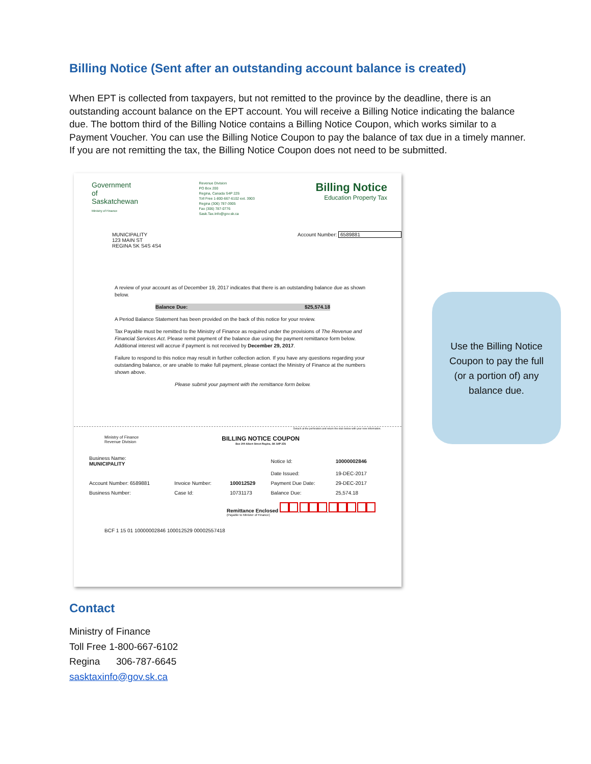Billing Notice (Sent after an outstanding account balance is created)
When EPT is collected from taxpayers, but not remitted to the province by the deadline, there is an outstanding account balance on the EPT account. You will receive a Billing Notice indicating the balance due. The bottom third of the Billing Notice contains a Billing Notice Coupon, which works similar to a Payment Voucher. You can use the Billing Notice Coupon to pay the balance of tax due in a timely manner. If you are not remitting the tax, the Billing Notice Coupon does not need to be submitted.
Government
of
Saskatchewan
Ministry of Finance
Revenue Division
PO Box 200
Regina, Canada S4P 2Z6
Toll Free 1-800-667-6102 ext. 3903
Regina (306) 787-3905
Fax (306) 787-0776
Sask.Tax.Info@gov.sk.ca
Billing Notice
Education Property Tax
MUNICIPALITY
123 MAIN ST
REGINA SK S4S 4S4
Account Number: 6589881
A review of your account as of December 19, 2017 indicates that there is an outstanding balance due as shown below.
Balance Due: $25,574.18
A Period Balance Statement has been provided on the back of this notice for your review.
Tax Payable must be remitted to the Ministry of Finance as required under the provisions of The Revenue and Financial Services Act. Please remit payment of the balance due using the payment remittance form below. Additional interest will accrue if payment is not received by December 29, 2017.
Failure to respond to this notice may result in further collection action. If you have any questions regarding your outstanding balance, or are unable to make full payment, please contact the Ministry of Finance at the numbers shown above.
Please submit your payment with the remittance form below.
Detach at the perforation and return the stub below with your new information.
Ministry of Finance
Revenue Division
BILLING NOTICE COUPON
Box 200 Albert Street Regina, SK S4P 2Z6
| Business Name: MUNICIPALITY | | | Notice Id: | 10000002846 |
| | | | Date Issued: | 19-DEC-2017 |
| Account Number: 6589881 | Invoice Number: | 100012529 | Payment Due Date: | 29-DEC-2017 |
| Business Number: | Case Id: | 10731173 | Balance Due: | 25,574.18 |
Remittance Enclosed , , .
(Payable to Minister of Finance)
BCF 1 15 01 10000002846 100012529 00002557418
Use the Billing Notice
Coupon to pay the full
(or a portion of) any
balance due.
Contact
Ministry of Finance
Toll Free 1-800-667-6102
Regina 306-787-6645
sasktaxinfo@gov.sk.ca